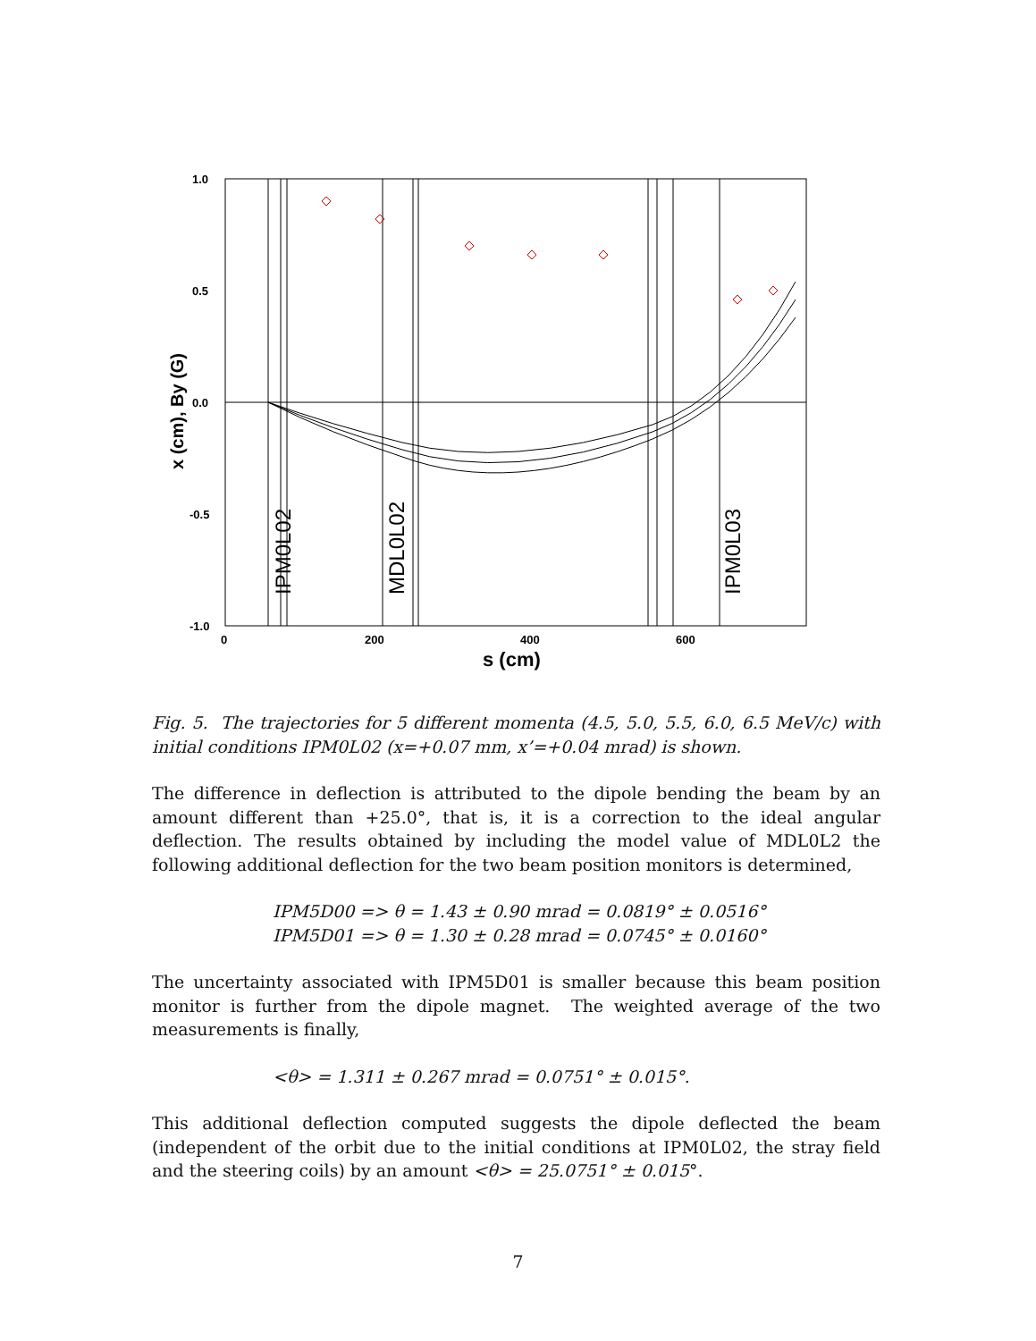1.0
0.5
0.0
-0.5
-1.0
0
200
400
600
s (cm)
x (cm), By (G)
IPM0L02
MDL0L02
IPM0L03
Fig. 5. The trajectories for 5 different momenta (4.5, 5.0, 5.5, 6.0, 6.5 MeV/c) with initial conditions IPM0L02 (x=+0.07 mm, x’=+0.04 mrad) is shown.
The difference in deflection is attributed to the dipole bending the beam by an amount different than +25.0°, that is, it is a correction to the ideal angular deflection. The results obtained by including the model value of MDL0L2 the following additional deflection for the two beam position monitors is determined,
IPM5D00 => θ = 1.43 ± 0.90 mrad = 0.0819° ± 0.0516°
IPM5D01 => θ = 1.30 ± 0.28 mrad = 0.0745° ± 0.0160°
The uncertainty associated with IPM5D01 is smaller because this beam position monitor is further from the dipole magnet. The weighted average of the two measurements is finally,
<θ> = 1.311 ± 0.267 mrad = 0.0751° ± 0.015°.
This additional deflection computed suggests the dipole deflected the beam (independent of the orbit due to the initial conditions at IPM0L02, the stray field and the steering coils) by an amount <θ> = 25.0751° ± 0.015°.
7